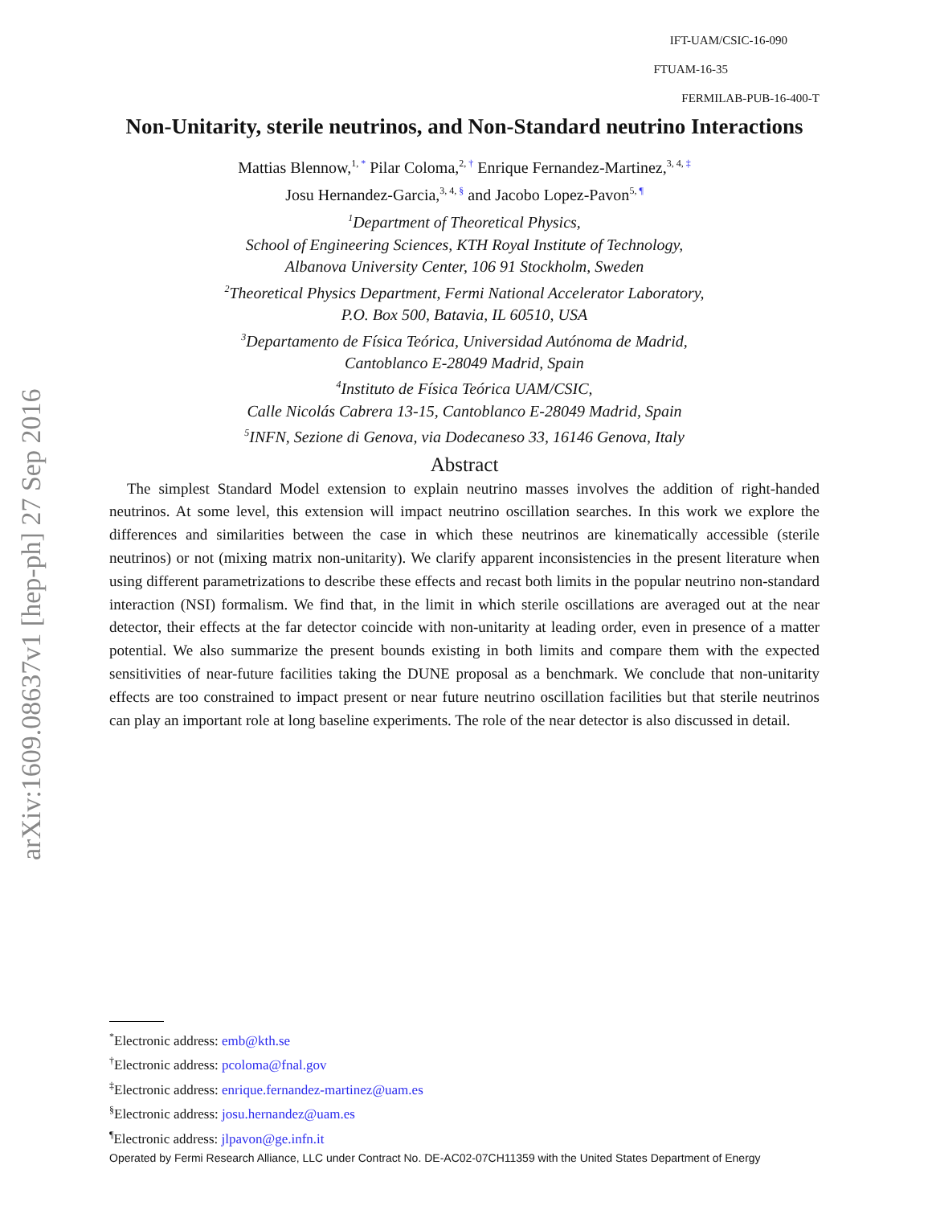arXiv:1609.08637v1 [hep-ph] 27 Sep 2016
IFT-UAM/CSIC-16-090
FTUAM-16-35
FERMILAB-PUB-16-400-T
Non-Unitarity, sterile neutrinos, and Non-Standard neutrino Interactions
Mattias Blennow,<sup>1, *</sup> Pilar Coloma,<sup>2, †</sup> Enrique Fernandez-Martinez,<sup>3, 4, ‡</sup>
Josu Hernandez-Garcia,<sup>3, 4, §</sup> and Jacobo Lopez-Pavon<sup>5, ¶</sup>
<sup>1</sup> Department of Theoretical Physics,
School of Engineering Sciences, KTH Royal Institute of Technology,
Albanova University Center, 106 91 Stockholm, Sweden
<sup>2</sup> Theoretical Physics Department, Fermi National Accelerator Laboratory,
P.O. Box 500, Batavia, IL 60510, USA
<sup>3</sup> Departamento de Física Teórica, Universidad Autónoma de Madrid,
Cantoblanco E-28049 Madrid, Spain
<sup>4</sup> Instituto de Física Teórica UAM/CSIC,
Calle Nicolás Cabrera 13-15, Cantoblanco E-28049 Madrid, Spain
<sup>5</sup> INFN, Sezione di Genova, via Dodecaneso 33, 16146 Genova, Italy
Abstract
The simplest Standard Model extension to explain neutrino masses involves the addition of right-handed neutrinos. At some level, this extension will impact neutrino oscillation searches. In this work we explore the differences and similarities between the case in which these neutrinos are kinematically accessible (sterile neutrinos) or not (mixing matrix non-unitarity). We clarify apparent inconsistencies in the present literature when using different parametrizations to describe these effects and recast both limits in the popular neutrino non-standard interaction (NSI) formalism. We find that, in the limit in which sterile oscillations are averaged out at the near detector, their effects at the far detector coincide with non-unitarity at leading order, even in presence of a matter potential. We also summarize the present bounds existing in both limits and compare them with the expected sensitivities of near-future facilities taking the DUNE proposal as a benchmark. We conclude that non-unitarity effects are too constrained to impact present or near future neutrino oscillation facilities but that sterile neutrinos can play an important role at long baseline experiments. The role of the near detector is also discussed in detail.
<sup>*</sup> Electronic address: emb@kth.se
<sup>†</sup> Electronic address: pcoloma@fnal.gov
<sup>‡</sup> Electronic address: enrique.fernandez-martinez@uam.es
<sup>§</sup> Electronic address: josu.hernandez@uam.es
<sup>¶</sup> Electronic address: jlpavon@ge.infn.it
Operated by Fermi Research Alliance, LLC under Contract No. DE-AC02-07CH11359 with the United States Department of Energy